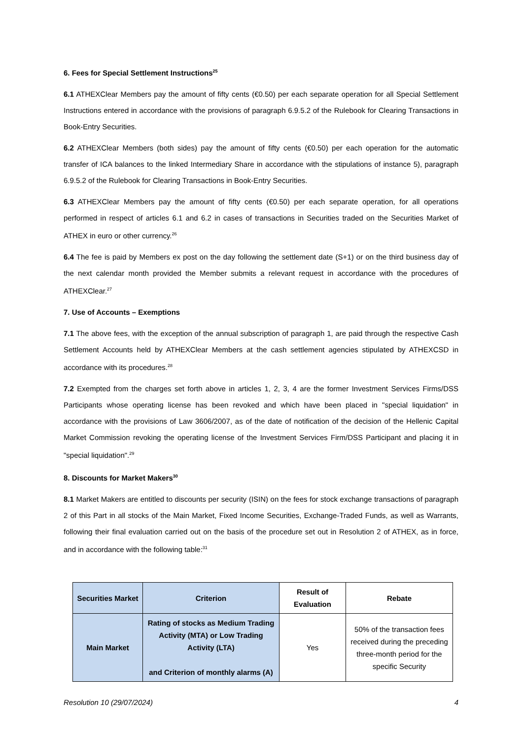6. Fees for Special Settlement Instructions<sup>25</sup>
6.1 ATHEXClear Members pay the amount of fifty cents (€0.50) per each separate operation for all Special Settlement Instructions entered in accordance with the provisions of paragraph 6.9.5.2 of the Rulebook for Clearing Transactions in Book-Entry Securities.
6.2 ATHEXClear Members (both sides) pay the amount of fifty cents (€0.50) per each operation for the automatic transfer of ICA balances to the linked Intermediary Share in accordance with the stipulations of instance 5), paragraph 6.9.5.2 of the Rulebook for Clearing Transactions in Book-Entry Securities.
6.3 ATHEXClear Members pay the amount of fifty cents (€0.50) per each separate operation, for all operations performed in respect of articles 6.1 and 6.2 in cases of transactions in Securities traded on the Securities Market of ATHEX in euro or other currency.<sup>26</sup>
6.4 The fee is paid by Members ex post on the day following the settlement date (S+1) or on the third business day of the next calendar month provided the Member submits a relevant request in accordance with the procedures of ATHEXClear.<sup>27</sup>
7. Use of Accounts – Exemptions
7.1 The above fees, with the exception of the annual subscription of paragraph 1, are paid through the respective Cash Settlement Accounts held by ATHEXClear Members at the cash settlement agencies stipulated by ATHEXCSD in accordance with its procedures.<sup>28</sup>
7.2 Exempted from the charges set forth above in articles 1, 2, 3, 4 are the former Investment Services Firms/DSS Participants whose operating license has been revoked and which have been placed in "special liquidation" in accordance with the provisions of Law 3606/2007, as of the date of notification of the decision of the Hellenic Capital Market Commission revoking the operating license of the Investment Services Firm/DSS Participant and placing it in "special liquidation".<sup>29</sup>
8. Discounts for Market Makers<sup>30</sup>
8.1 Market Makers are entitled to discounts per security (ISIN) on the fees for stock exchange transactions of paragraph 2 of this Part in all stocks of the Main Market, Fixed Income Securities, Exchange-Traded Funds, as well as Warrants, following their final evaluation carried out on the basis of the procedure set out in Resolution 2 of ATHEX, as in force, and in accordance with the following table:<sup>31</sup>
| Securities Market | Criterion | Result of Evaluation | Rebate |
| --- | --- | --- | --- |
| Main Market | Rating of stocks as Medium Trading Activity (MTA) or Low Trading Activity (LTA) and Criterion of monthly alarms (A) | Yes | 50% of the transaction fees received during the preceding three-month period for the specific Security |
Resolution 10 (29/07/2024) 4